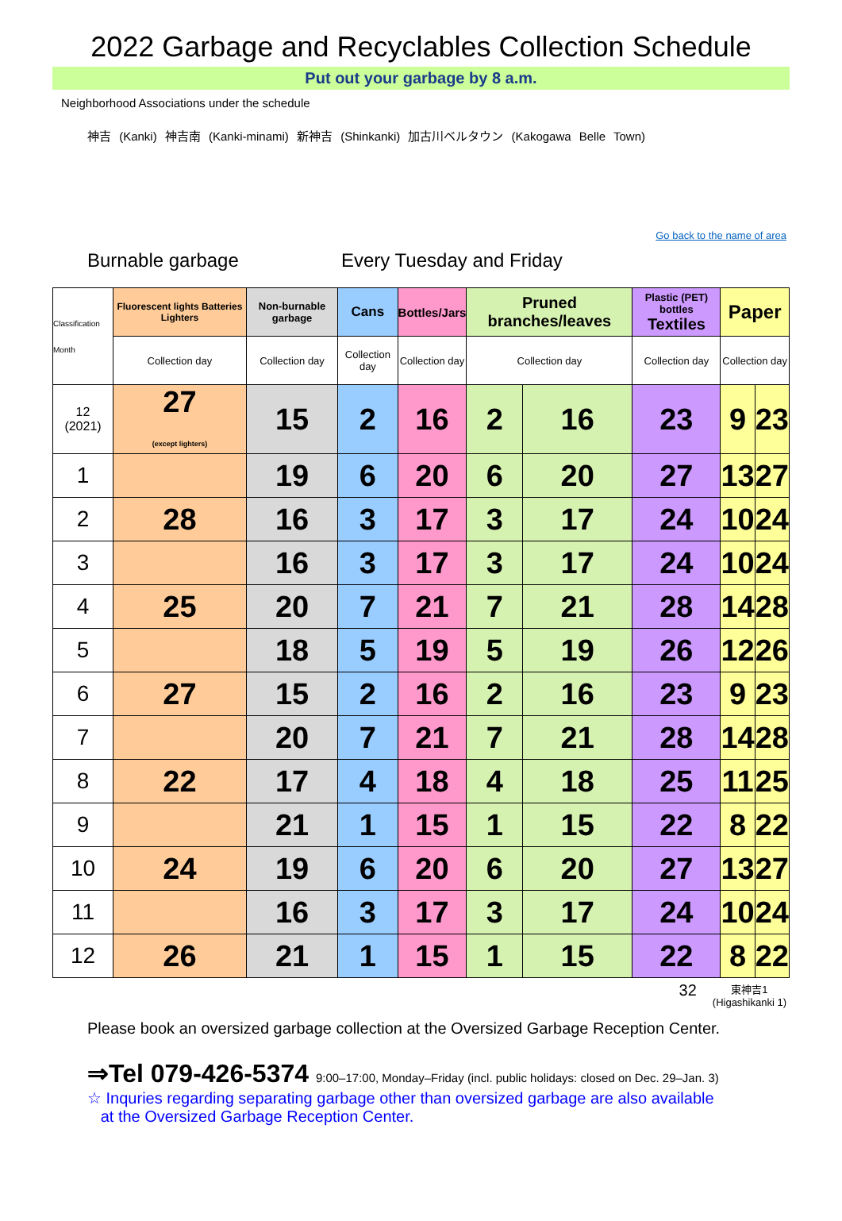2022 Garbage and Recyclables Collection Schedule
Put out your garbage by 8 a.m.
Neighborhood Associations under the schedule
神吉 (Kanki) 神吉南 (Kanki-minami) 新神吉 (Shinkanki) 加古川ベルタウン (Kakogawa Belle Town)
Go back to the name of area
Burnable garbage Every Tuesday and Friday
| Classification Month | Fluorescent lights Batteries Lighters | Non-burnable garbage | Cans | Bottles/Jars | Pruned branches/leaves | | Plastic (PET) bottles Textiles | Paper | |
| | Collection day | Collection day | Collection day | Collection day | Collection day | | Collection day | Collection day | |
| 12 (2021) | 27 (except lighters) | 15 | 2 | 16 | 2 | 16 | 23 | 9 | 23 |
| 1 | | 19 | 6 | 20 | 6 | 20 | 27 | 13 | 27 |
| 2 | 28 | 16 | 3 | 17 | 3 | 17 | 24 | 10 | 24 |
| 3 | | 16 | 3 | 17 | 3 | 17 | 24 | 10 | 24 |
| 4 | 25 | 20 | 7 | 21 | 7 | 21 | 28 | 14 | 28 |
| 5 | | 18 | 5 | 19 | 5 | 19 | 26 | 12 | 26 |
| 6 | 27 | 15 | 2 | 16 | 2 | 16 | 23 | 9 | 23 |
| 7 | | 20 | 7 | 21 | 7 | 21 | 28 | 14 | 28 |
| 8 | 22 | 17 | 4 | 18 | 4 | 18 | 25 | 11 | 25 |
| 9 | | 21 | 1 | 15 | 1 | 15 | 22 | 8 | 22 |
| 10 | 24 | 19 | 6 | 20 | 6 | 20 | 27 | 13 | 27 |
| 11 | | 16 | 3 | 17 | 3 | 17 | 24 | 10 | 24 |
| 12 | 26 | 21 | 1 | 15 | 1 | 15 | 22 | 8 | 22 |
32 東神吉1
(Higashikanki 1)
Please book an oversized garbage collection at the Oversized Garbage Reception Center.
⇒Tel 079-426-5374 9:00–17:00, Monday–Friday (incl. public holidays: closed on Dec. 29–Jan. 3)
☆ Inquries regarding separating garbage other than oversized garbage are also available
at the Oversized Garbage Reception Center.